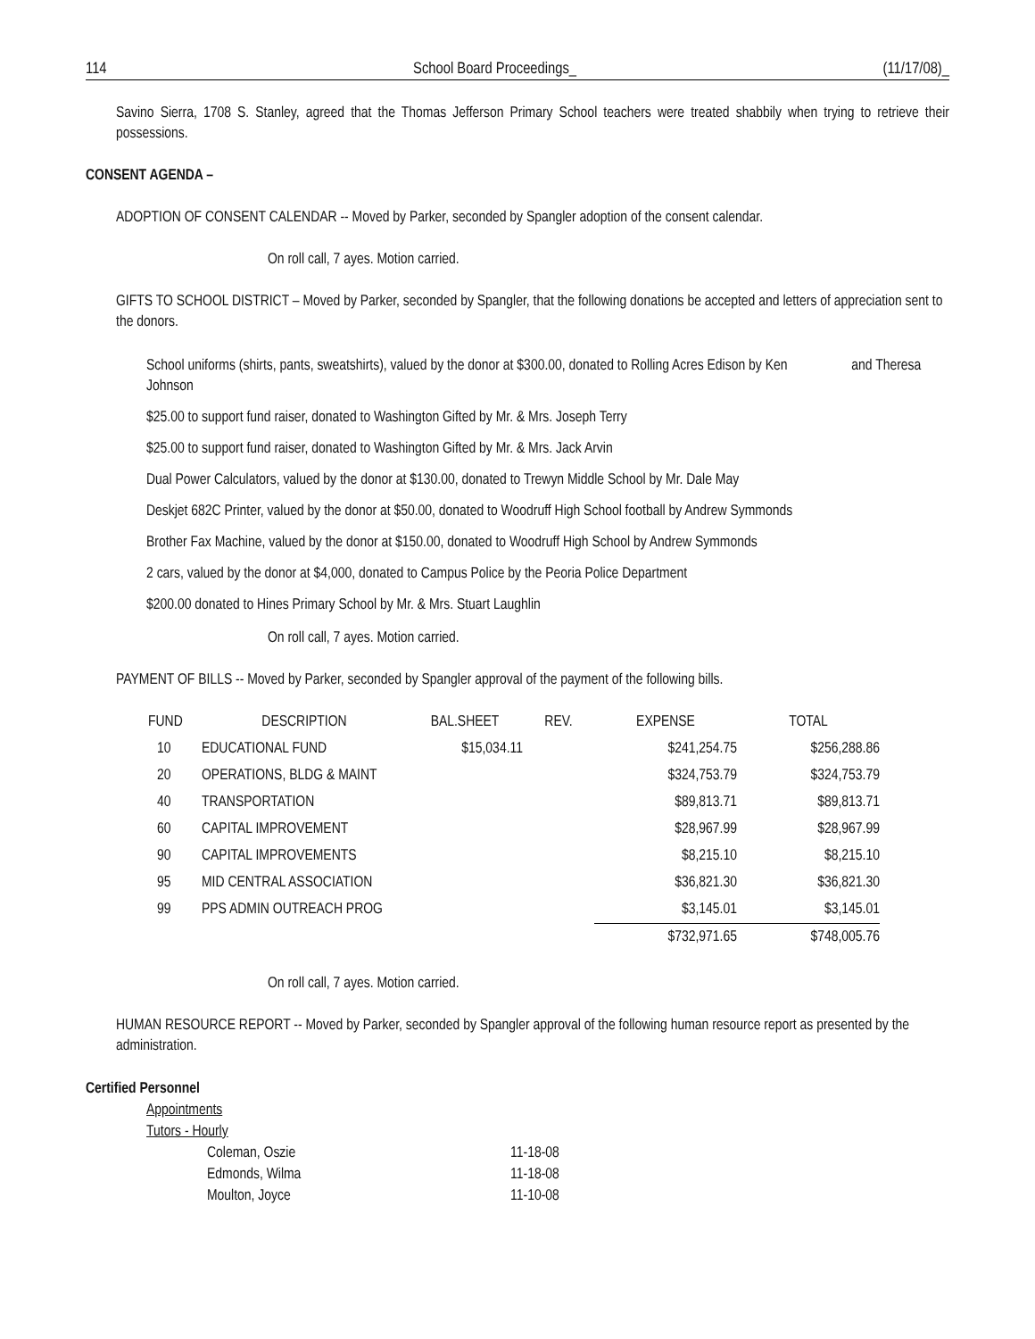114 School Board Proceedings_ (11/17/08)_
Savino Sierra, 1708 S. Stanley, agreed that the Thomas Jefferson Primary School teachers were treated shabbily when trying to retrieve their possessions.
CONSENT AGENDA –
ADOPTION OF CONSENT CALENDAR -- Moved by Parker, seconded by Spangler adoption of the consent calendar.
On roll call, 7 ayes. Motion carried.
GIFTS TO SCHOOL DISTRICT – Moved by Parker, seconded by Spangler, that the following donations be accepted and letters of appreciation sent to the donors.
School uniforms (shirts, pants, sweatshirts), valued by the donor at $300.00, donated to Rolling Acres Edison by Ken and Theresa Johnson
$25.00 to support fund raiser, donated to Washington Gifted by Mr. & Mrs. Joseph Terry
$25.00 to support fund raiser, donated to Washington Gifted by Mr. & Mrs. Jack Arvin
Dual Power Calculators, valued by the donor at $130.00, donated to Trewyn Middle School by Mr. Dale May
Deskjet 682C Printer, valued by the donor at $50.00, donated to Woodruff High School football by Andrew Symmonds
Brother Fax Machine, valued by the donor at $150.00, donated to Woodruff High School by Andrew Symmonds
2 cars, valued by the donor at $4,000, donated to Campus Police by the Peoria Police Department
$200.00 donated to Hines Primary School by Mr. & Mrs. Stuart Laughlin
On roll call, 7 ayes. Motion carried.
PAYMENT OF BILLS -- Moved by Parker, seconded by Spangler approval of the payment of the following bills.
| FUND | DESCRIPTION | BAL.SHEET | REV. | EXPENSE | TOTAL |
| --- | --- | --- | --- | --- | --- |
| 10 | EDUCATIONAL FUND | $15,034.11 | | $241,254.75 | $256,288.86 |
| 20 | OPERATIONS, BLDG & MAINT | | | $324,753.79 | $324,753.79 |
| 40 | TRANSPORTATION | | | $89,813.71 | $89,813.71 |
| 60 | CAPITAL IMPROVEMENT | | | $28,967.99 | $28,967.99 |
| 90 | CAPITAL IMPROVEMENTS | | | $8,215.10 | $8,215.10 |
| 95 | MID CENTRAL ASSOCIATION | | | $36,821.30 | $36,821.30 |
| 99 | PPS ADMIN OUTREACH PROG | | | $3,145.01 | $3,145.01 |
| | | | | $732,971.65 | $748,005.76 |
On roll call, 7 ayes. Motion carried.
HUMAN RESOURCE REPORT -- Moved by Parker, seconded by Spangler approval of the following human resource report as presented by the administration.
Certified Personnel
Appointments
Tutors - Hourly
Coleman, Oszie 11-18-08
Edmonds, Wilma 11-18-08
Moulton, Joyce 11-10-08